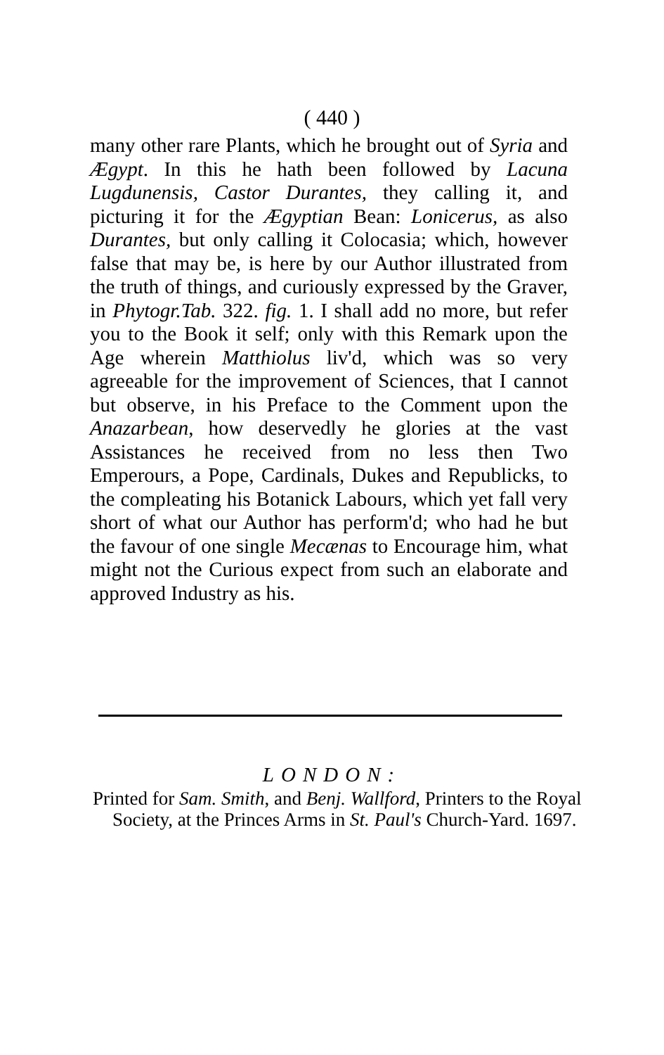( 440 )
many other rare Plants, which he brought out of Syria and Ægypt. In this he hath been followed by Lacuna Lugdunensis, Castor Durantes, they calling it, and picturing it for the Ægyptian Bean: Lonicerus, as also Durantes, but only calling it Colocasia; which, however false that may be, is here by our Author illustrated from the truth of things, and curiously expressed by the Graver, in Phytogr.Tab. 322. fig. 1. I shall add no more, but refer you to the Book it self; only with this Remark upon the Age wherein Matthiolus liv'd, which was so very agreeable for the improvement of Sciences, that I cannot but observe, in his Preface to the Comment upon the Anazarbean, how deservedly he glories at the vast Assistances he received from no less then Two Emperours, a Pope, Cardinals, Dukes and Republicks, to the compleating his Botanick Labours, which yet fall very short of what our Author has perform'd; who had he but the favour of one single Mecænas to Encourage him, what might not the Curious expect from such an elaborate and approved Industry as his.
LONDON:
Printed for Sam. Smith, and Benj. Wallford, Printers to the Royal Society, at the Princes Arms in St. Paul's Church-Yard. 1697.